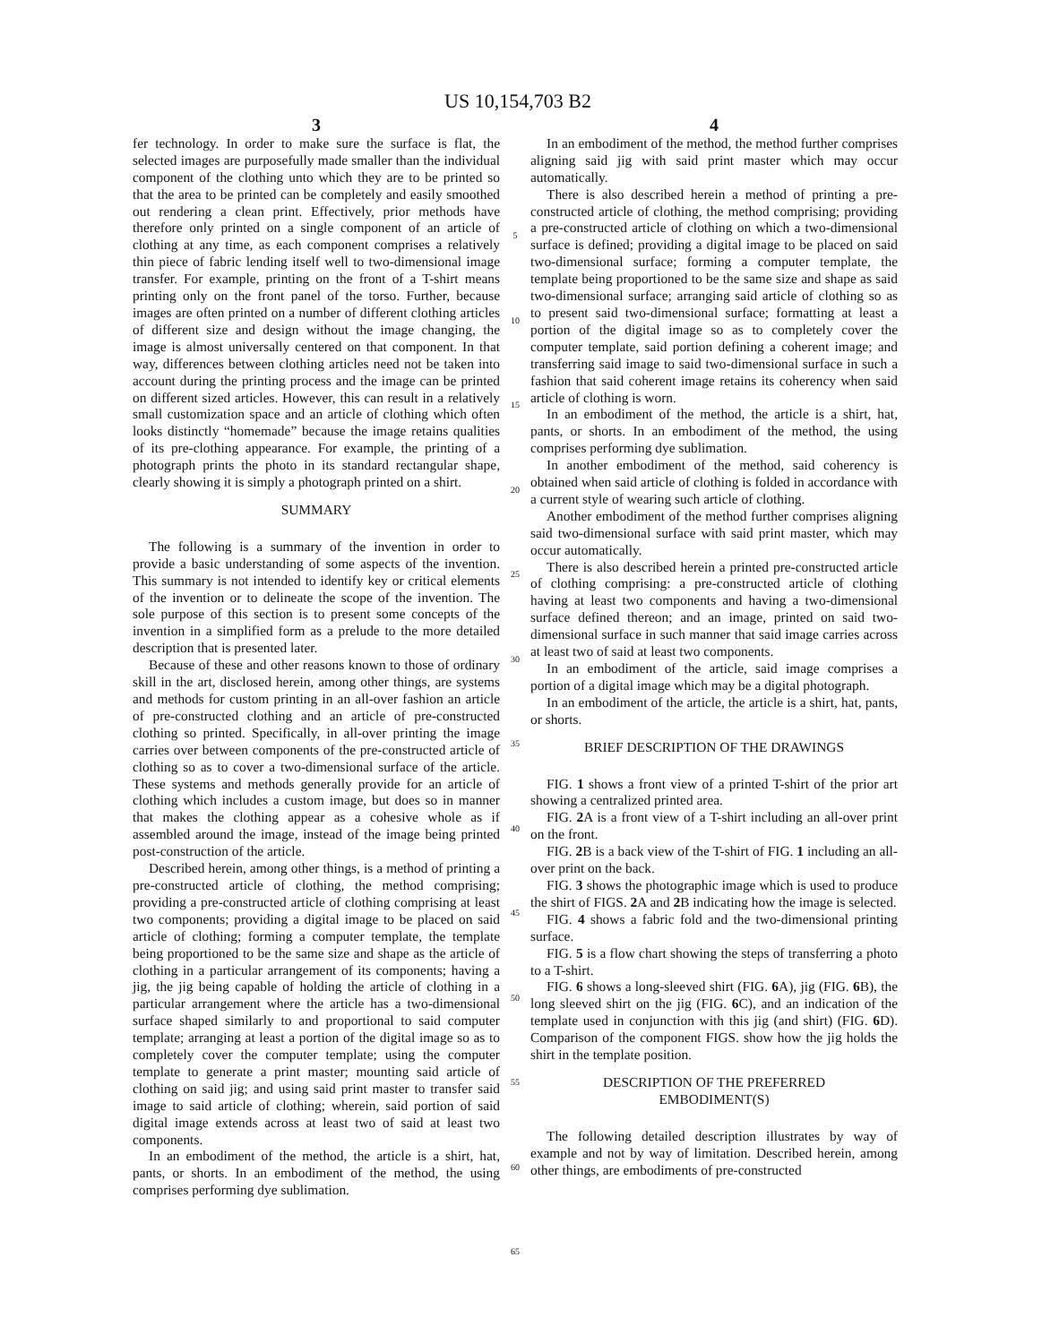US 10,154,703 B2
3
fer technology. In order to make sure the surface is flat, the selected images are purposefully made smaller than the individual component of the clothing unto which they are to be printed so that the area to be printed can be completely and easily smoothed out rendering a clean print. Effectively, prior methods have therefore only printed on a single component of an article of clothing at any time, as each component comprises a relatively thin piece of fabric lending itself well to two-dimensional image transfer. For example, printing on the front of a T-shirt means printing only on the front panel of the torso. Further, because images are often printed on a number of different clothing articles of different size and design without the image changing, the image is almost universally centered on that component. In that way, differences between clothing articles need not be taken into account during the printing process and the image can be printed on different sized articles. However, this can result in a relatively small customization space and an article of clothing which often looks distinctly “homemade” because the image retains qualities of its pre-clothing appearance. For example, the printing of a photograph prints the photo in its standard rectangular shape, clearly showing it is simply a photograph printed on a shirt.
SUMMARY
The following is a summary of the invention in order to provide a basic understanding of some aspects of the invention. This summary is not intended to identify key or critical elements of the invention or to delineate the scope of the invention. The sole purpose of this section is to present some concepts of the invention in a simplified form as a prelude to the more detailed description that is presented later.
Because of these and other reasons known to those of ordinary skill in the art, disclosed herein, among other things, are systems and methods for custom printing in an all-over fashion an article of pre-constructed clothing and an article of pre-constructed clothing so printed. Specifically, in all-over printing the image carries over between components of the pre-constructed article of clothing so as to cover a two-dimensional surface of the article. These systems and methods generally provide for an article of clothing which includes a custom image, but does so in manner that makes the clothing appear as a cohesive whole as if assembled around the image, instead of the image being printed post-construction of the article.
Described herein, among other things, is a method of printing a pre-constructed article of clothing, the method comprising; providing a pre-constructed article of clothing comprising at least two components; providing a digital image to be placed on said article of clothing; forming a computer template, the template being proportioned to be the same size and shape as the article of clothing in a particular arrangement of its components; having a jig, the jig being capable of holding the article of clothing in a particular arrangement where the article has a two-dimensional surface shaped similarly to and proportional to said computer template; arranging at least a portion of the digital image so as to completely cover the computer template; using the computer template to generate a print master; mounting said article of clothing on said jig; and using said print master to transfer said image to said article of clothing; wherein, said portion of said digital image extends across at least two of said at least two components.
In an embodiment of the method, the article is a shirt, hat, pants, or shorts. In an embodiment of the method, the using comprises performing dye sublimation.
5
10
15
20
25
30
35
40
45
50
55
60
65
4
In an embodiment of the method, the method further comprises aligning said jig with said print master which may occur automatically.
There is also described herein a method of printing a pre-constructed article of clothing, the method comprising; providing a pre-constructed article of clothing on which a two-dimensional surface is defined; providing a digital image to be placed on said two-dimensional surface; forming a computer template, the template being proportioned to be the same size and shape as said two-dimensional surface; arranging said article of clothing so as to present said two-dimensional surface; formatting at least a portion of the digital image so as to completely cover the computer template, said portion defining a coherent image; and transferring said image to said two-dimensional surface in such a fashion that said coherent image retains its coherency when said article of clothing is worn.
In an embodiment of the method, the article is a shirt, hat, pants, or shorts. In an embodiment of the method, the using comprises performing dye sublimation.
In another embodiment of the method, said coherency is obtained when said article of clothing is folded in accordance with a current style of wearing such article of clothing.
Another embodiment of the method further comprises aligning said two-dimensional surface with said print master, which may occur automatically.
There is also described herein a printed pre-constructed article of clothing comprising: a pre-constructed article of clothing having at least two components and having a two-dimensional surface defined thereon; and an image, printed on said two-dimensional surface in such manner that said image carries across at least two of said at least two components.
In an embodiment of the article, said image comprises a portion of a digital image which may be a digital photograph.
In an embodiment of the article, the article is a shirt, hat, pants, or shorts.
BRIEF DESCRIPTION OF THE DRAWINGS
FIG. 1 shows a front view of a printed T-shirt of the prior art showing a centralized printed area.
FIG. 2 A is a front view of a T-shirt including an all-over print on the front.
FIG. 2 B is a back view of the T-shirt of FIG. 1 including an all-over print on the back.
FIG. 3 shows the photographic image which is used to produce the shirt of FIGS. 2 A and 2 B indicating how the image is selected.
FIG. 4 shows a fabric fold and the two-dimensional printing surface.
FIG. 5 is a flow chart showing the steps of transferring a photo to a T-shirt.
FIG. 6 shows a long-sleeved shirt (FIG. 6 A), jig (FIG. 6 B), the long sleeved shirt on the jig (FIG. 6 C), and an indication of the template used in conjunction with this jig (and shirt) (FIG. 6 D). Comparison of the component FIGS. show how the jig holds the shirt in the template position.
DESCRIPTION OF THE PREFERRED
EMBODIMENT(S)
The following detailed description illustrates by way of example and not by way of limitation. Described herein, among other things, are embodiments of pre-constructed